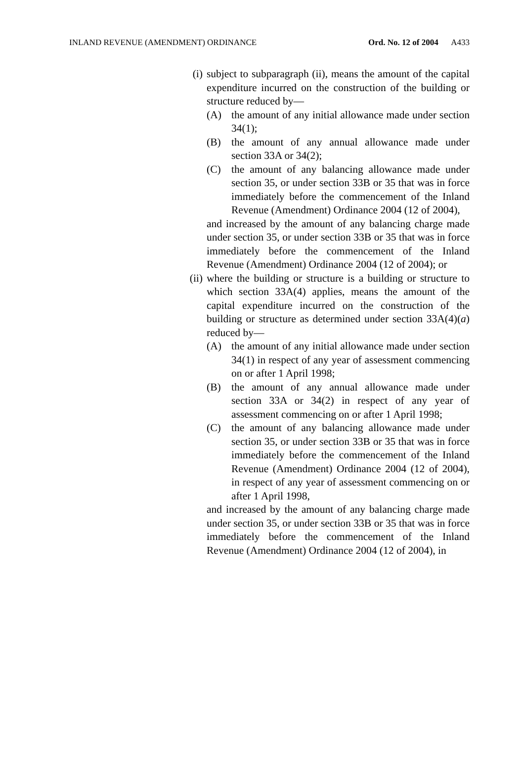INLAND REVENUE (AMENDMENT) ORDINANCE Ord. No. 12 of 2004 A433
(i) subject to subparagraph (ii), means the amount of the capital expenditure incurred on the construction of the building or structure reduced by—
(A) the amount of any initial allowance made under section 34(1);
(B) the amount of any annual allowance made under section 33A or 34(2);
(C) the amount of any balancing allowance made under section 35, or under section 33B or 35 that was in force immediately before the commencement of the Inland Revenue (Amendment) Ordinance 2004 (12 of 2004),
and increased by the amount of any balancing charge made under section 35, or under section 33B or 35 that was in force immediately before the commencement of the Inland Revenue (Amendment) Ordinance 2004 (12 of 2004); or
(ii) where the building or structure is a building or structure to which section 33A(4) applies, means the amount of the capital expenditure incurred on the construction of the building or structure as determined under section 33A(4)(a) reduced by—
(A) the amount of any initial allowance made under section 34(1) in respect of any year of assessment commencing on or after 1 April 1998;
(B) the amount of any annual allowance made under section 33A or 34(2) in respect of any year of assessment commencing on or after 1 April 1998;
(C) the amount of any balancing allowance made under section 35, or under section 33B or 35 that was in force immediately before the commencement of the Inland Revenue (Amendment) Ordinance 2004 (12 of 2004), in respect of any year of assessment commencing on or after 1 April 1998,
and increased by the amount of any balancing charge made under section 35, or under section 33B or 35 that was in force immediately before the commencement of the Inland Revenue (Amendment) Ordinance 2004 (12 of 2004), in